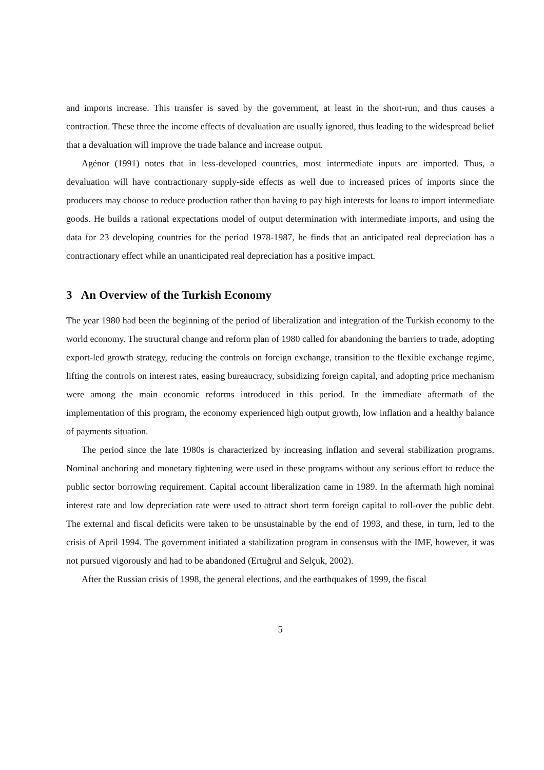and imports increase. This transfer is saved by the government, at least in the short-run, and thus causes a contraction. These three the income effects of devaluation are usually ignored, thus leading to the widespread belief that a devaluation will improve the trade balance and increase output.
Agénor (1991) notes that in less-developed countries, most intermediate inputs are imported. Thus, a devaluation will have contractionary supply-side effects as well due to increased prices of imports since the producers may choose to reduce production rather than having to pay high interests for loans to import intermediate goods. He builds a rational expectations model of output determination with intermediate imports, and using the data for 23 developing countries for the period 1978-1987, he finds that an anticipated real depreciation has a contractionary effect while an unanticipated real depreciation has a positive impact.
3 An Overview of the Turkish Economy
The year 1980 had been the beginning of the period of liberalization and integration of the Turkish economy to the world economy. The structural change and reform plan of 1980 called for abandoning the barriers to trade, adopting export-led growth strategy, reducing the controls on foreign exchange, transition to the flexible exchange regime, lifting the controls on interest rates, easing bureaucracy, subsidizing foreign capital, and adopting price mechanism were among the main economic reforms introduced in this period. In the immediate aftermath of the implementation of this program, the economy experienced high output growth, low inflation and a healthy balance of payments situation.
The period since the late 1980s is characterized by increasing inflation and several stabilization programs. Nominal anchoring and monetary tightening were used in these programs without any serious effort to reduce the public sector borrowing requirement. Capital account liberalization came in 1989. In the aftermath high nominal interest rate and low depreciation rate were used to attract short term foreign capital to roll-over the public debt. The external and fiscal deficits were taken to be unsustainable by the end of 1993, and these, in turn, led to the crisis of April 1994. The government initiated a stabilization program in consensus with the IMF, however, it was not pursued vigorously and had to be abandoned (Ertuğrul and Selçuk, 2002).
After the Russian crisis of 1998, the general elections, and the earthquakes of 1999, the fiscal
5